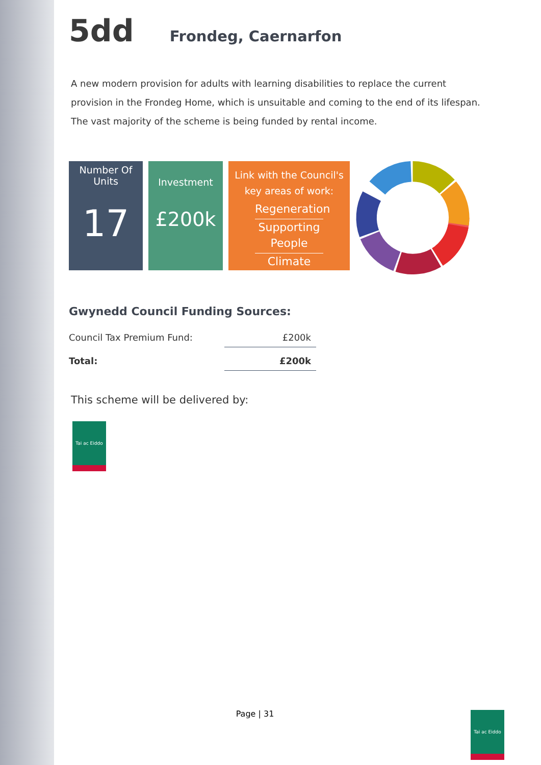5dd Frondeg, Caernarfon
A new modern provision for adults with learning disabilities to replace the current provision in the Frondeg Home, which is unsuitable and coming to the end of its lifespan. The vast majority of the scheme is being funded by rental income.
Number Of
Units
17
Investment
£200k
Link with the Council's
key areas of work:
Regeneration
Supporting People
Climate
Gwynedd Council Funding Sources:
| Council Tax Premium Fund: | £200k |
| Total: | £200k |
This scheme will be delivered by:
Tai ac Eiddo
Page | 31 Tai ac Eiddo